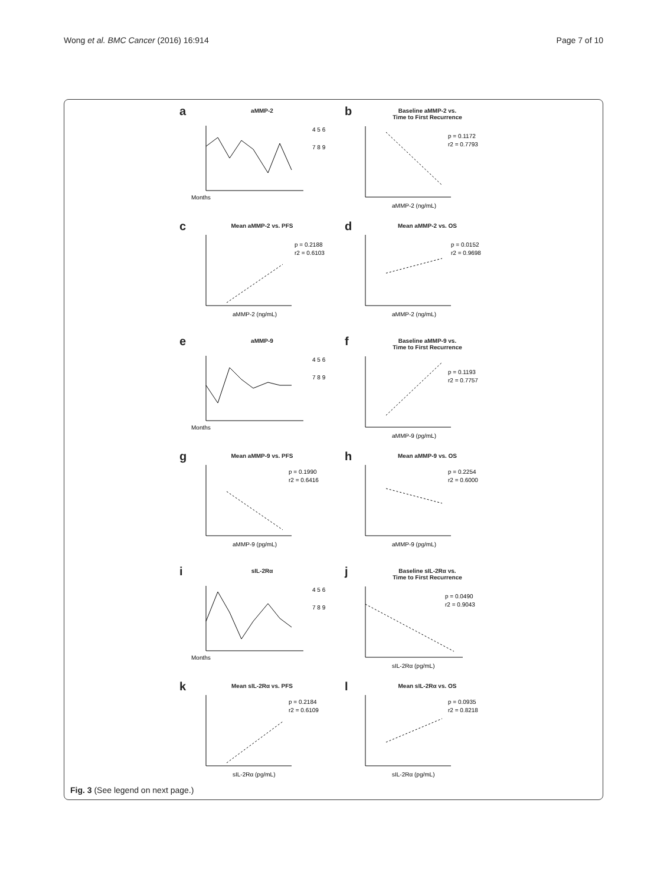Wong et al. BMC Cancer (2016) 16:914 Page 7 of 10
a
aMMP-2
Months
4 5 6
7 8 9
b
Baseline aMMP-2 vs.
Time to First Recurrence
p = 0.1172
r2 = 0.7793
aMMP-2 (ng/mL)
c
Mean aMMP-2 vs. PFS
p = 0.2188
r2 = 0.6103
aMMP-2 (ng/mL)
d
Mean aMMP-2 vs. OS
p = 0.0152
r2 = 0.9698
aMMP-2 (ng/mL)
e
aMMP-9
Months
4 5 6
7 8 9
f
Baseline aMMP-9 vs.
Time to First Recurrence
p = 0.1193
r2 = 0.7757
aMMP-9 (pg/mL)
g
Mean aMMP-9 vs. PFS
p = 0.1990
r2 = 0.6416
aMMP-9 (pg/mL)
h
Mean aMMP-9 vs. OS
p = 0.2254
r2 = 0.6000
aMMP-9 (pg/mL)
i
sIL-2Rα
Months
4 5 6
7 8 9
j
Baseline sIL-2Rα vs.
Time to First Recurrence
p = 0.0490
r2 = 0.9043
sIL-2Rα (pg/mL)
k
Mean sIL-2Rα vs. PFS
p = 0.2184
r2 = 0.6109
sIL-2Rα (pg/mL)
l
Mean sIL-2Rα vs. OS
p = 0.0935
r2 = 0.8218
sIL-2Rα (pg/mL)
Fig. 3 (See legend on next page.)